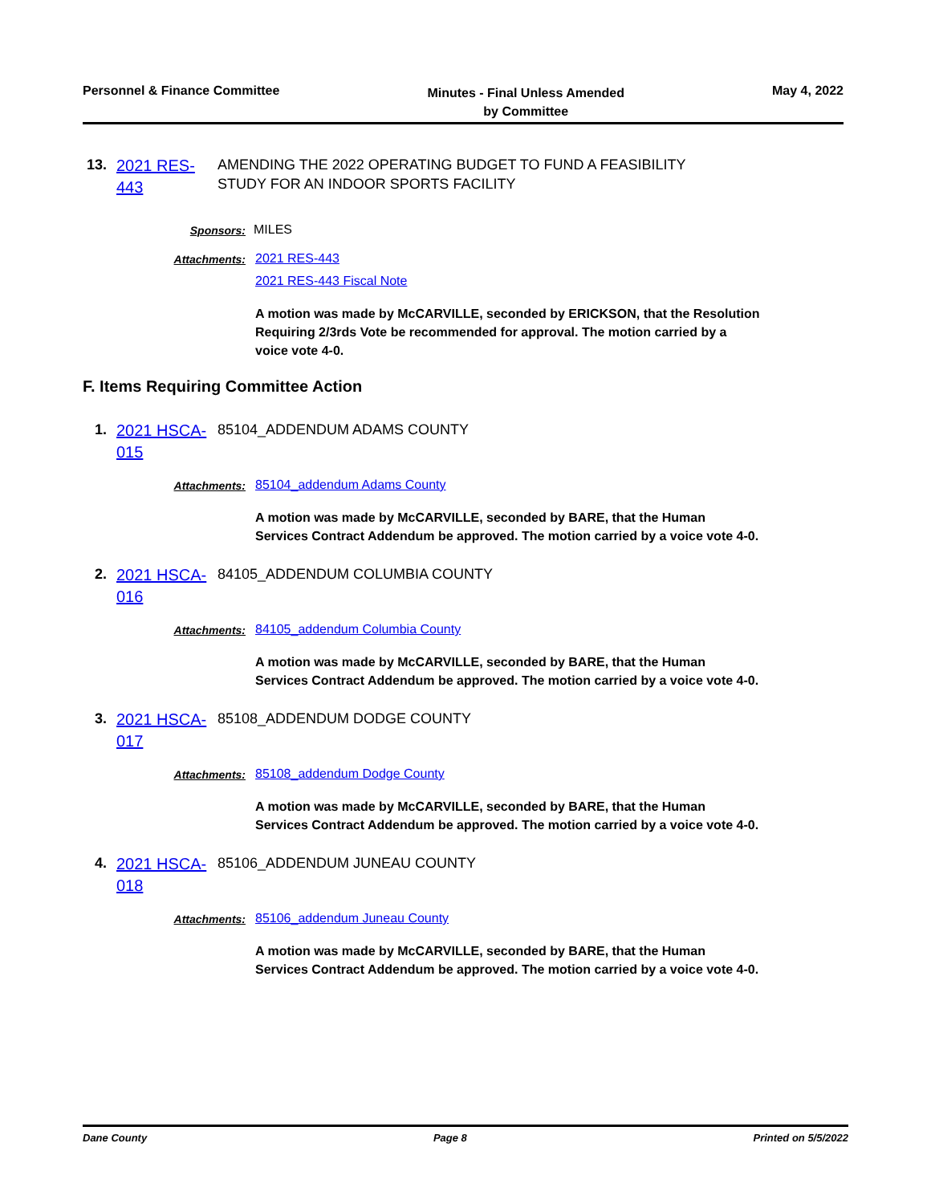Personnel & Finance Committee
Minutes - Final Unless Amended
by Committee
May 4, 2022
13.
2021 RES-443
AMENDING THE 2022 OPERATING BUDGET TO FUND A FEASIBILITY
STUDY FOR AN INDOOR SPORTS FACILITY
Sponsors: MILES
Attachments: 2021 RES-443
2021 RES-443 Fiscal Note
A motion was made by McCARVILLE, seconded by ERICKSON, that the Resolution Requiring 2/3rds Vote be recommended for approval. The motion carried by a voice vote 4-0.
F. Items Requiring Committee Action
1.
2021 HSCA-015
85104_ADDENDUM ADAMS COUNTY
Attachments: 85104_addendum Adams County
A motion was made by McCARVILLE, seconded by BARE, that the Human Services Contract Addendum be approved. The motion carried by a voice vote 4-0.
2.
2021 HSCA-016
84105_ADDENDUM COLUMBIA COUNTY
Attachments: 84105_addendum Columbia County
A motion was made by McCARVILLE, seconded by BARE, that the Human Services Contract Addendum be approved. The motion carried by a voice vote 4-0.
3.
2021 HSCA-017
85108_ADDENDUM DODGE COUNTY
Attachments: 85108_addendum Dodge County
A motion was made by McCARVILLE, seconded by BARE, that the Human Services Contract Addendum be approved. The motion carried by a voice vote 4-0.
4.
2021 HSCA-018
85106_ADDENDUM JUNEAU COUNTY
Attachments: 85106_addendum Juneau County
A motion was made by McCARVILLE, seconded by BARE, that the Human Services Contract Addendum be approved. The motion carried by a voice vote 4-0.
Dane County Page 8 Printed on 5/5/2022